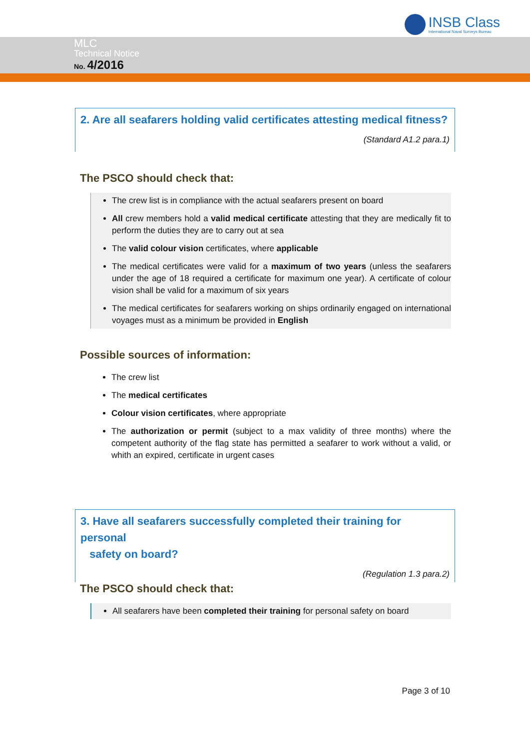INSB Class
International Naval Surveys Bureau
MLC
Technical Notice
No. 4/2016
2. Are all seafarers holding valid certificates attesting medical fitness?
(Standard A1.2 para.1)
The PSCO should check that:
The crew list is in compliance with the actual seafarers present on board
All crew members hold a valid medical certificate attesting that they are medically fit to perform the duties they are to carry out at sea
The valid colour vision certificates, where applicable
The medical certificates were valid for a maximum of two years (unless the seafarers under the age of 18 required a certificate for maximum one year). A certificate of colour vision shall be valid for a maximum of six years
The medical certificates for seafarers working on ships ordinarily engaged on international voyages must as a minimum be provided in English
Possible sources of information:
The crew list
The medical certificates
Colour vision certificates, where appropriate
The authorization or permit (subject to a max validity of three months) where the competent authority of the flag state has permitted a seafarer to work without a valid, or whith an expired, certificate in urgent cases
3. Have all seafarers successfully completed their training for personal
safety on board?
(Regulation 1.3 para.2)
The PSCO should check that:
All seafarers have been completed their training for personal safety on board
Page 3 of 10